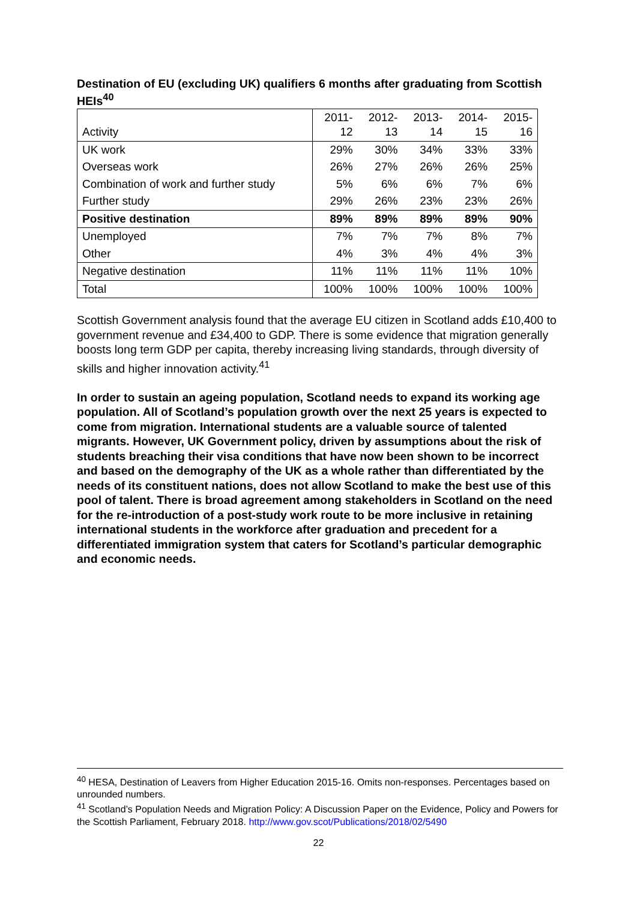Destination of EU (excluding UK) qualifiers 6 months after graduating from Scottish HEIs<sup>40</sup>
| Activity | 2011- 12 | 2012- 13 | 2013- 14 | 2014- 15 | 2015- 16 |
| --- | --- | --- | --- | --- | --- |
| UK work | 29% | 30% | 34% | 33% | 33% |
| Overseas work | 26% | 27% | 26% | 26% | 25% |
| Combination of work and further study | 5% | 6% | 6% | 7% | 6% |
| Further study | 29% | 26% | 23% | 23% | 26% |
| Positive destination | 89% | 89% | 89% | 89% | 90% |
| Unemployed | 7% | 7% | 7% | 8% | 7% |
| Other | 4% | 3% | 4% | 4% | 3% |
| Negative destination | 11% | 11% | 11% | 11% | 10% |
| Total | 100% | 100% | 100% | 100% | 100% |
Scottish Government analysis found that the average EU citizen in Scotland adds £10,400 to government revenue and £34,400 to GDP. There is some evidence that migration generally boosts long term GDP per capita, thereby increasing living standards, through diversity of skills and higher innovation activity.<sup>41</sup>
In order to sustain an ageing population, Scotland needs to expand its working age population. All of Scotland’s population growth over the next 25 years is expected to come from migration. International students are a valuable source of talented migrants. However, UK Government policy, driven by assumptions about the risk of students breaching their visa conditions that have now been shown to be incorrect and based on the demography of the UK as a whole rather than differentiated by the needs of its constituent nations, does not allow Scotland to make the best use of this pool of talent. There is broad agreement among stakeholders in Scotland on the need for the re-introduction of a post-study work route to be more inclusive in retaining international students in the workforce after graduation and precedent for a differentiated immigration system that caters for Scotland’s particular demographic and economic needs.
<sup>40</sup> HESA, Destination of Leavers from Higher Education 2015-16. Omits non-responses. Percentages based on unrounded numbers.
<sup>41</sup> Scotland’s Population Needs and Migration Policy: A Discussion Paper on the Evidence, Policy and Powers for the Scottish Parliament, February 2018. http://www.gov.scot/Publications/2018/02/5490
22